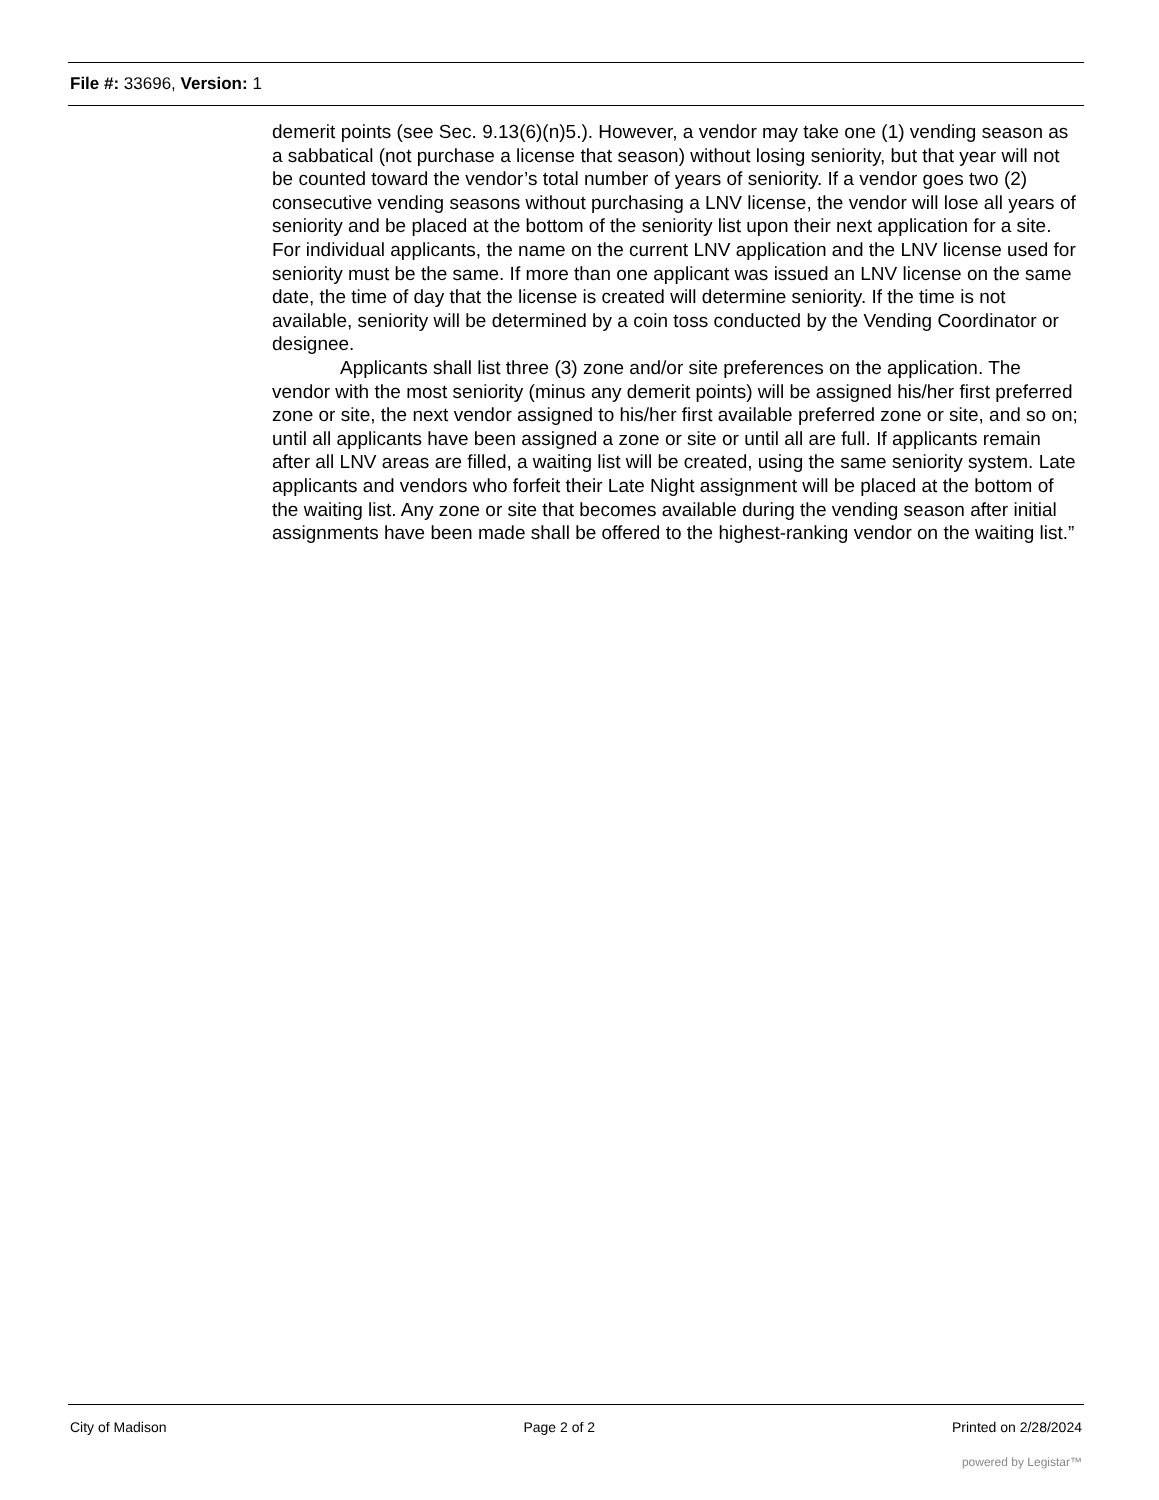File #: 33696, Version: 1
demerit points (see Sec. 9.13(6)(n)5.). However, a vendor may take one (1) vending season as a sabbatical (not purchase a license that season) without losing seniority, but that year will not be counted toward the vendor’s total number of years of seniority. If a vendor goes two (2) consecutive vending seasons without purchasing a LNV license, the vendor will lose all years of seniority and be placed at the bottom of the seniority list upon their next application for a site. For individual applicants, the name on the current LNV application and the LNV license used for seniority must be the same. If more than one applicant was issued an LNV license on the same date, the time of day that the license is created will determine seniority. If the time is not available, seniority will be determined by a coin toss conducted by the Vending Coordinator or designee.
Applicants shall list three (3) zone and/or site preferences on the application. The vendor with the most seniority (minus any demerit points) will be assigned his/her first preferred zone or site, the next vendor assigned to his/her first available preferred zone or site, and so on; until all applicants have been assigned a zone or site or until all are full. If applicants remain after all LNV areas are filled, a waiting list will be created, using the same seniority system. Late applicants and vendors who forfeit their Late Night assignment will be placed at the bottom of the waiting list. Any zone or site that becomes available during the vending season after initial assignments have been made shall be offered to the highest-ranking vendor on the waiting list.”
City of Madison Page 2 of 2 Printed on 2/28/2024
powered by Legistar™